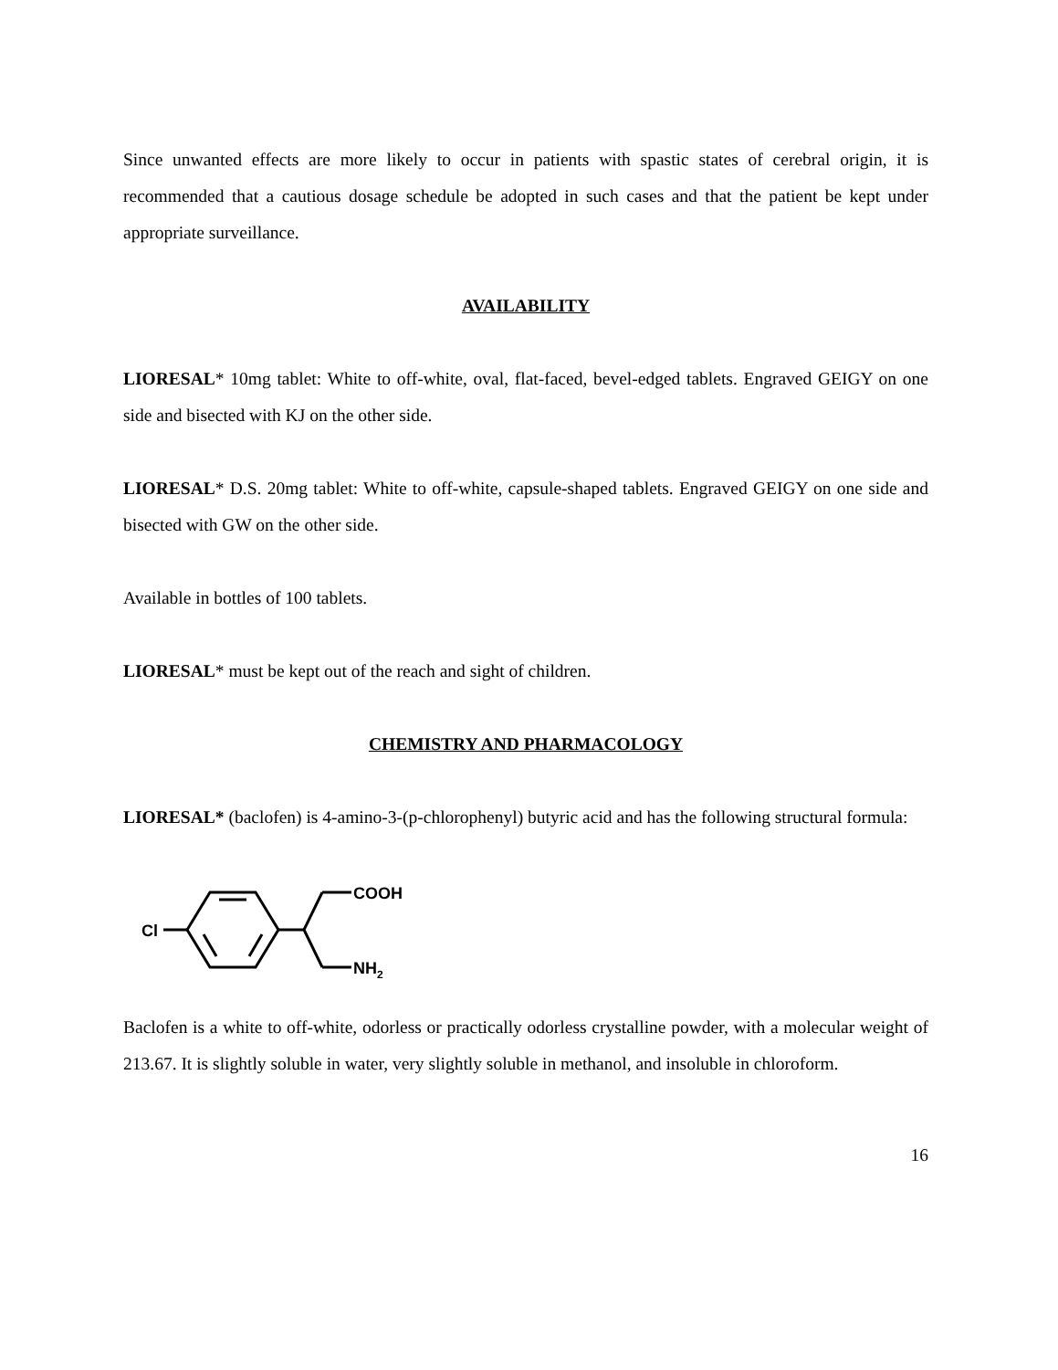Since unwanted effects are more likely to occur in patients with spastic states of cerebral origin, it is recommended that a cautious dosage schedule be adopted in such cases and that the patient be kept under appropriate surveillance.
AVAILABILITY
LIORESAL* 10mg tablet: White to off-white, oval, flat-faced, bevel-edged tablets. Engraved GEIGY on one side and bisected with KJ on the other side.
LIORESAL* D.S. 20mg tablet: White to off-white, capsule-shaped tablets. Engraved GEIGY on one side and bisected with GW on the other side.
Available in bottles of 100 tablets.
LIORESAL* must be kept out of the reach and sight of children.
CHEMISTRY AND PHARMACOLOGY
LIORESAL* (baclofen) is 4-amino-3-(p-chlorophenyl) butyric acid and has the following structural formula:
Cl
COOH
NH2
Baclofen is a white to off-white, odorless or practically odorless crystalline powder, with a molecular weight of 213.67. It is slightly soluble in water, very slightly soluble in methanol, and insoluble in chloroform.
16